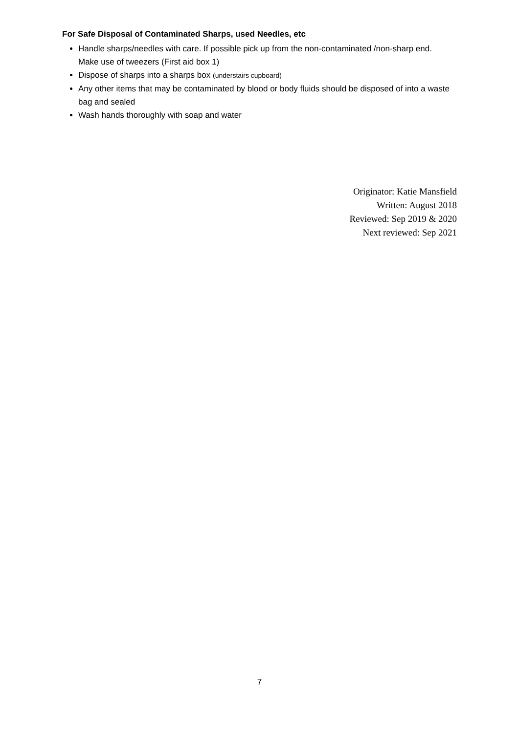For Safe Disposal of Contaminated Sharps, used Needles, etc
Handle sharps/needles with care. If possible pick up from the non-contaminated /non-sharp end. Make use of tweezers (First aid box 1)
Dispose of sharps into a sharps box (understairs cupboard)
Any other items that may be contaminated by blood or body fluids should be disposed of into a waste bag and sealed
Wash hands thoroughly with soap and water
Originator: Katie Mansfield
Written: August 2018
Reviewed: Sep 2019 & 2020
Next reviewed: Sep 2021
7